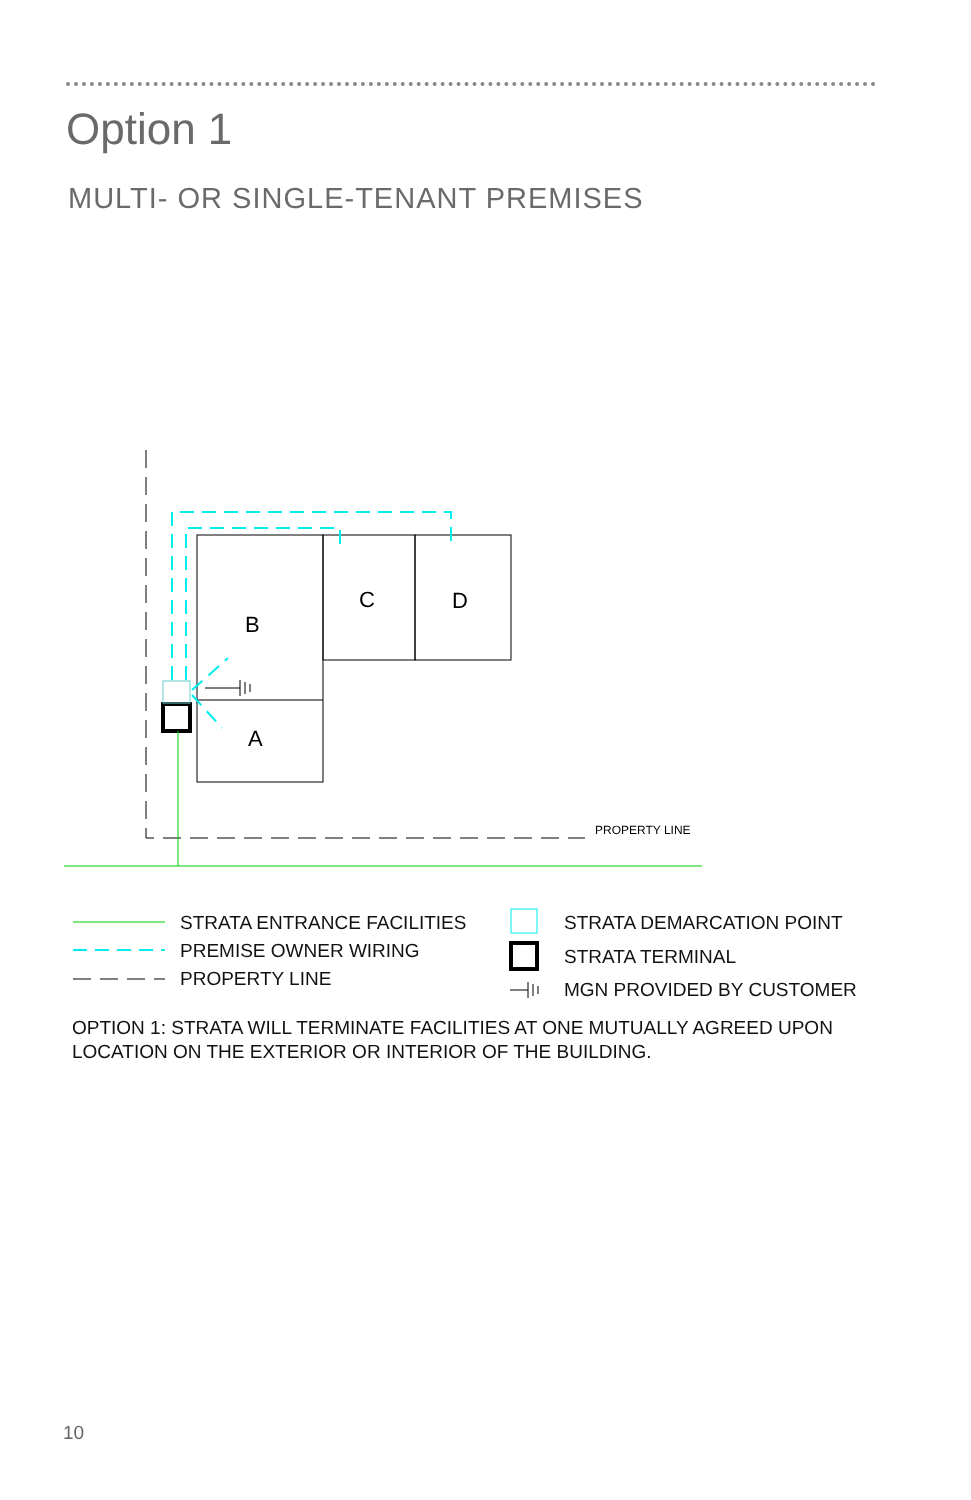Option 1
MULTI- OR SINGLE-TENANT PREMISES
B
C
D
A
PROPERTY LINE
STRATA ENTRANCE FACILITIES
PREMISE OWNER WIRING
PROPERTY LINE
STRATA DEMARCATION POINT
STRATA TERMINAL
MGN PROVIDED BY CUSTOMER
OPTION 1: STRATA WILL TERMINATE FACILITIES AT ONE MUTUALLY AGREED UPON LOCATION ON THE EXTERIOR OR INTERIOR OF THE BUILDING.
10